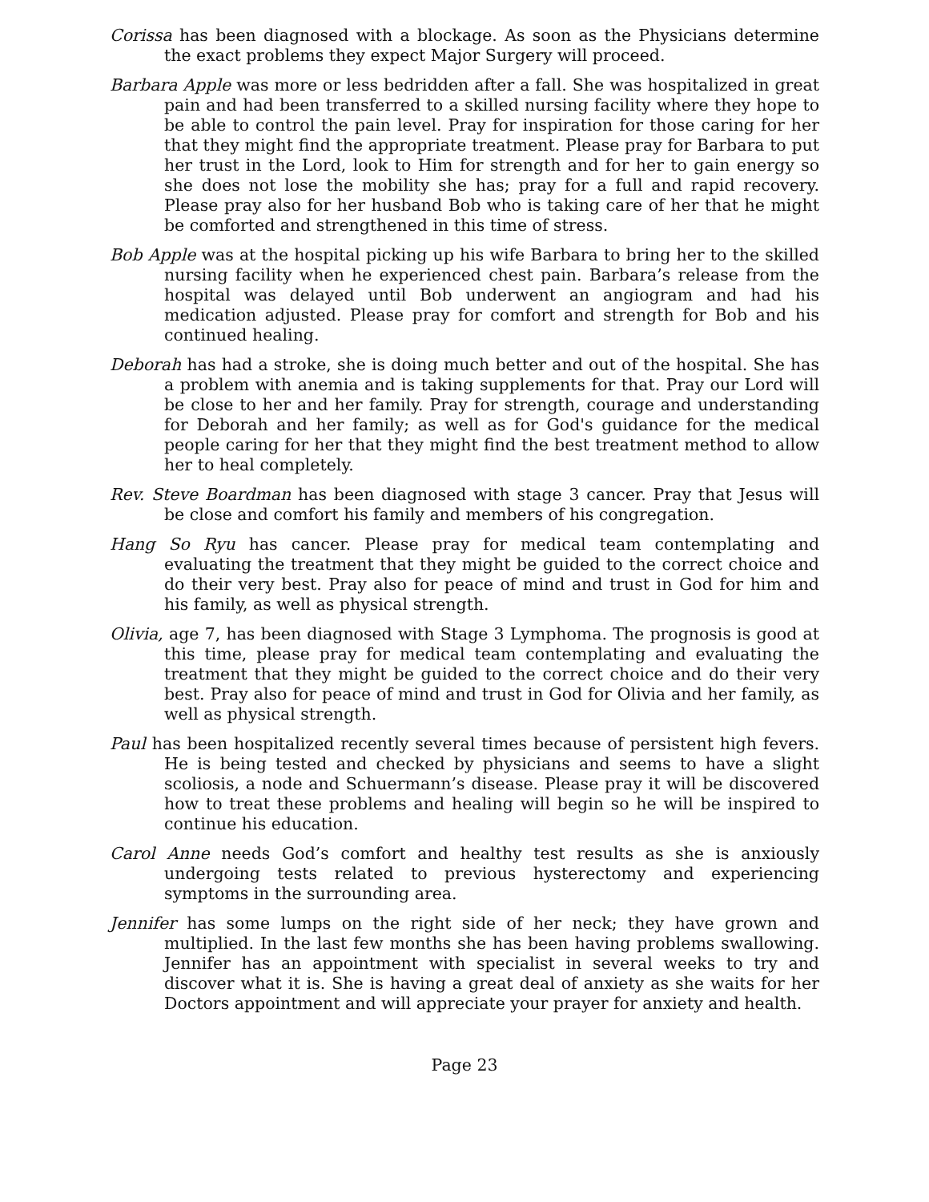Corissa has been diagnosed with a blockage. As soon as the Physicians determine the exact problems they expect Major Surgery will proceed.
Barbara Apple was more or less bedridden after a fall. She was hospitalized in great pain and had been transferred to a skilled nursing facility where they hope to be able to control the pain level. Pray for inspiration for those caring for her that they might find the appropriate treatment. Please pray for Barbara to put her trust in the Lord, look to Him for strength and for her to gain energy so she does not lose the mobility she has; pray for a full and rapid recovery. Please pray also for her husband Bob who is taking care of her that he might be comforted and strengthened in this time of stress.
Bob Apple was at the hospital picking up his wife Barbara to bring her to the skilled nursing facility when he experienced chest pain. Barbara’s release from the hospital was delayed until Bob underwent an angiogram and had his medication adjusted. Please pray for comfort and strength for Bob and his continued healing.
Deborah has had a stroke, she is doing much better and out of the hospital. She has a problem with anemia and is taking supplements for that. Pray our Lord will be close to her and her family. Pray for strength, courage and understanding for Deborah and her family; as well as for God's guidance for the medical people caring for her that they might find the best treatment method to allow her to heal completely.
Rev. Steve Boardman has been diagnosed with stage 3 cancer. Pray that Jesus will be close and comfort his family and members of his congregation.
Hang So Ryu has cancer. Please pray for medical team contemplating and evaluating the treatment that they might be guided to the correct choice and do their very best. Pray also for peace of mind and trust in God for him and his family, as well as physical strength.
Olivia, age 7, has been diagnosed with Stage 3 Lymphoma. The prognosis is good at this time, please pray for medical team contemplating and evaluating the treatment that they might be guided to the correct choice and do their very best. Pray also for peace of mind and trust in God for Olivia and her family, as well as physical strength.
Paul has been hospitalized recently several times because of persistent high fevers. He is being tested and checked by physicians and seems to have a slight scoliosis, a node and Schuermann’s disease. Please pray it will be discovered how to treat these problems and healing will begin so he will be inspired to continue his education.
Carol Anne needs God’s comfort and healthy test results as she is anxiously undergoing tests related to previous hysterectomy and experiencing symptoms in the surrounding area.
Jennifer has some lumps on the right side of her neck; they have grown and multiplied. In the last few months she has been having problems swallowing. Jennifer has an appointment with specialist in several weeks to try and discover what it is. She is having a great deal of anxiety as she waits for her Doctors appointment and will appreciate your prayer for anxiety and health.
Page 23